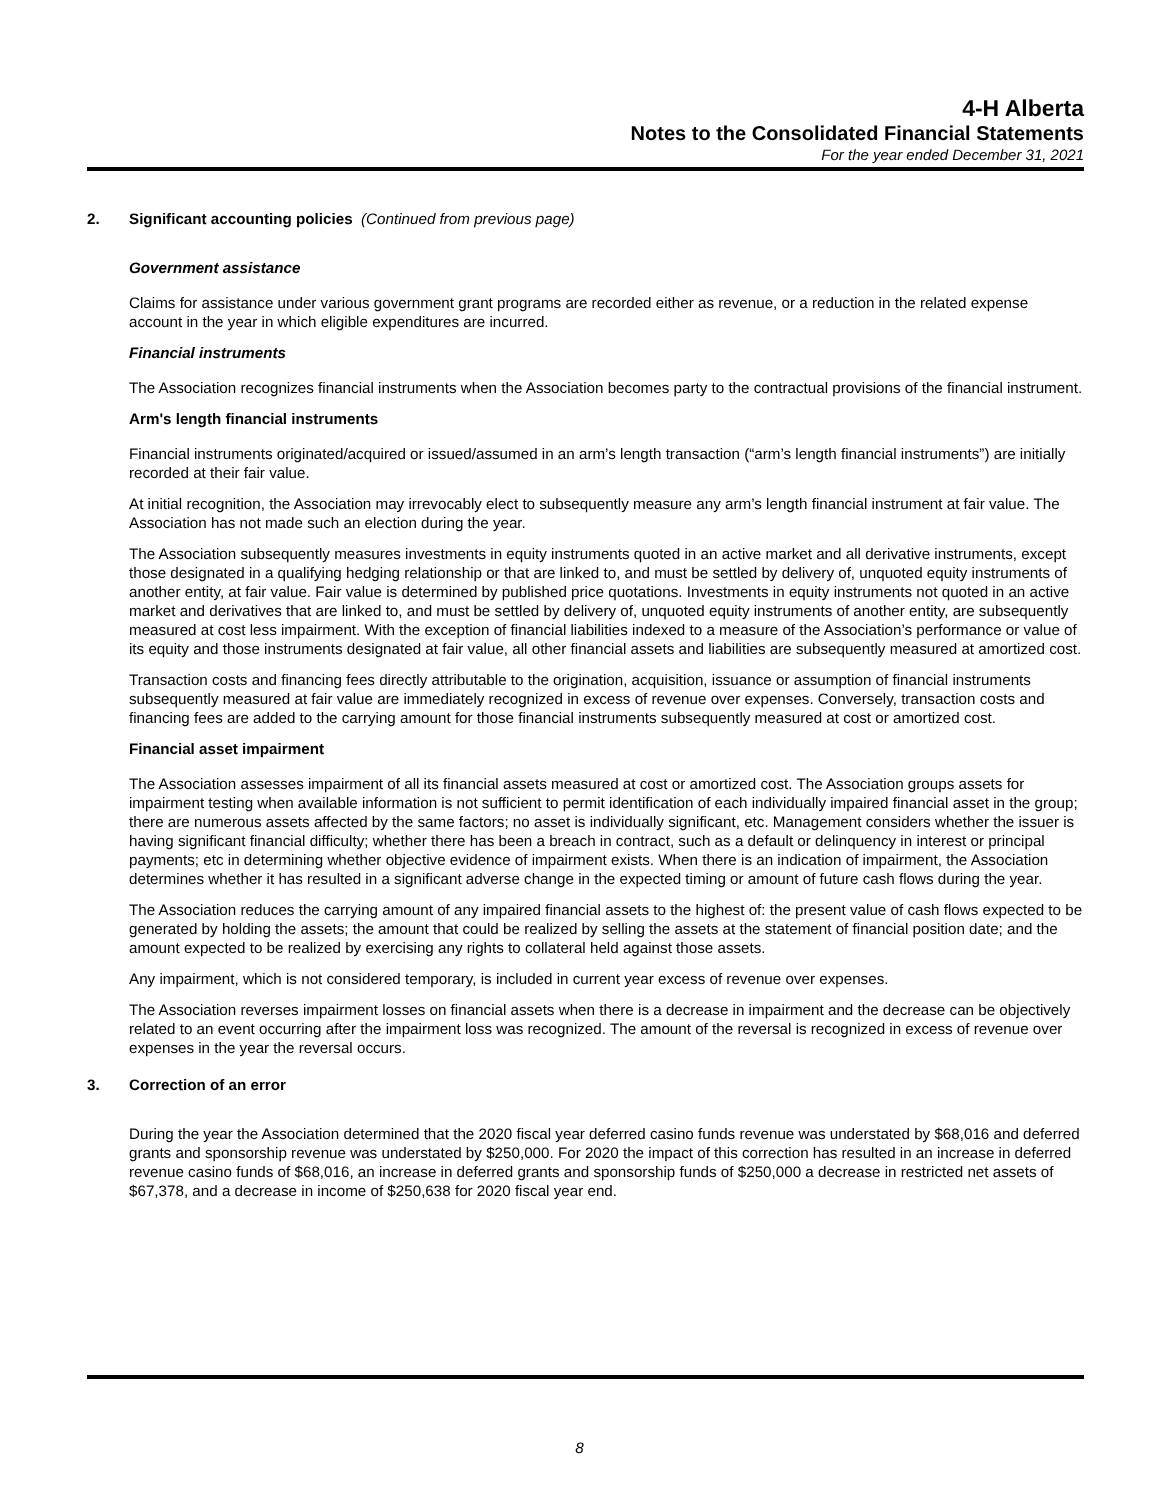4-H Alberta
Notes to the Consolidated Financial Statements
For the year ended December 31, 2021
2. Significant accounting policies (Continued from previous page)
Government assistance
Claims for assistance under various government grant programs are recorded either as revenue, or a reduction in the related expense account in the year in which eligible expenditures are incurred.
Financial instruments
The Association recognizes financial instruments when the Association becomes party to the contractual provisions of the financial instrument.
Arm's length financial instruments
Financial instruments originated/acquired or issued/assumed in an arm’s length transaction (“arm’s length financial instruments”) are initially recorded at their fair value.
At initial recognition, the Association may irrevocably elect to subsequently measure any arm’s length financial instrument at fair value. The Association has not made such an election during the year.
The Association subsequently measures investments in equity instruments quoted in an active market and all derivative instruments, except those designated in a qualifying hedging relationship or that are linked to, and must be settled by delivery of, unquoted equity instruments of another entity, at fair value. Fair value is determined by published price quotations. Investments in equity instruments not quoted in an active market and derivatives that are linked to, and must be settled by delivery of, unquoted equity instruments of another entity, are subsequently measured at cost less impairment. With the exception of financial liabilities indexed to a measure of the Association’s performance or value of its equity and those instruments designated at fair value, all other financial assets and liabilities are subsequently measured at amortized cost.
Transaction costs and financing fees directly attributable to the origination, acquisition, issuance or assumption of financial instruments subsequently measured at fair value are immediately recognized in excess of revenue over expenses. Conversely, transaction costs and financing fees are added to the carrying amount for those financial instruments subsequently measured at cost or amortized cost.
Financial asset impairment
The Association assesses impairment of all its financial assets measured at cost or amortized cost. The Association groups assets for impairment testing when available information is not sufficient to permit identification of each individually impaired financial asset in the group; there are numerous assets affected by the same factors; no asset is individually significant, etc. Management considers whether the issuer is having significant financial difficulty; whether there has been a breach in contract, such as a default or delinquency in interest or principal payments; etc in determining whether objective evidence of impairment exists. When there is an indication of impairment, the Association determines whether it has resulted in a significant adverse change in the expected timing or amount of future cash flows during the year.
The Association reduces the carrying amount of any impaired financial assets to the highest of: the present value of cash flows expected to be generated by holding the assets; the amount that could be realized by selling the assets at the statement of financial position date; and the amount expected to be realized by exercising any rights to collateral held against those assets.
Any impairment, which is not considered temporary, is included in current year excess of revenue over expenses.
The Association reverses impairment losses on financial assets when there is a decrease in impairment and the decrease can be objectively related to an event occurring after the impairment loss was recognized. The amount of the reversal is recognized in excess of revenue over expenses in the year the reversal occurs.
3. Correction of an error
During the year the Association determined that the 2020 fiscal year deferred casino funds revenue was understated by $68,016 and deferred grants and sponsorship revenue was understated by $250,000. For 2020 the impact of this correction has resulted in an increase in deferred revenue casino funds of $68,016, an increase in deferred grants and sponsorship funds of $250,000 a decrease in restricted net assets of $67,378, and a decrease in income of $250,638 for 2020 fiscal year end.
8